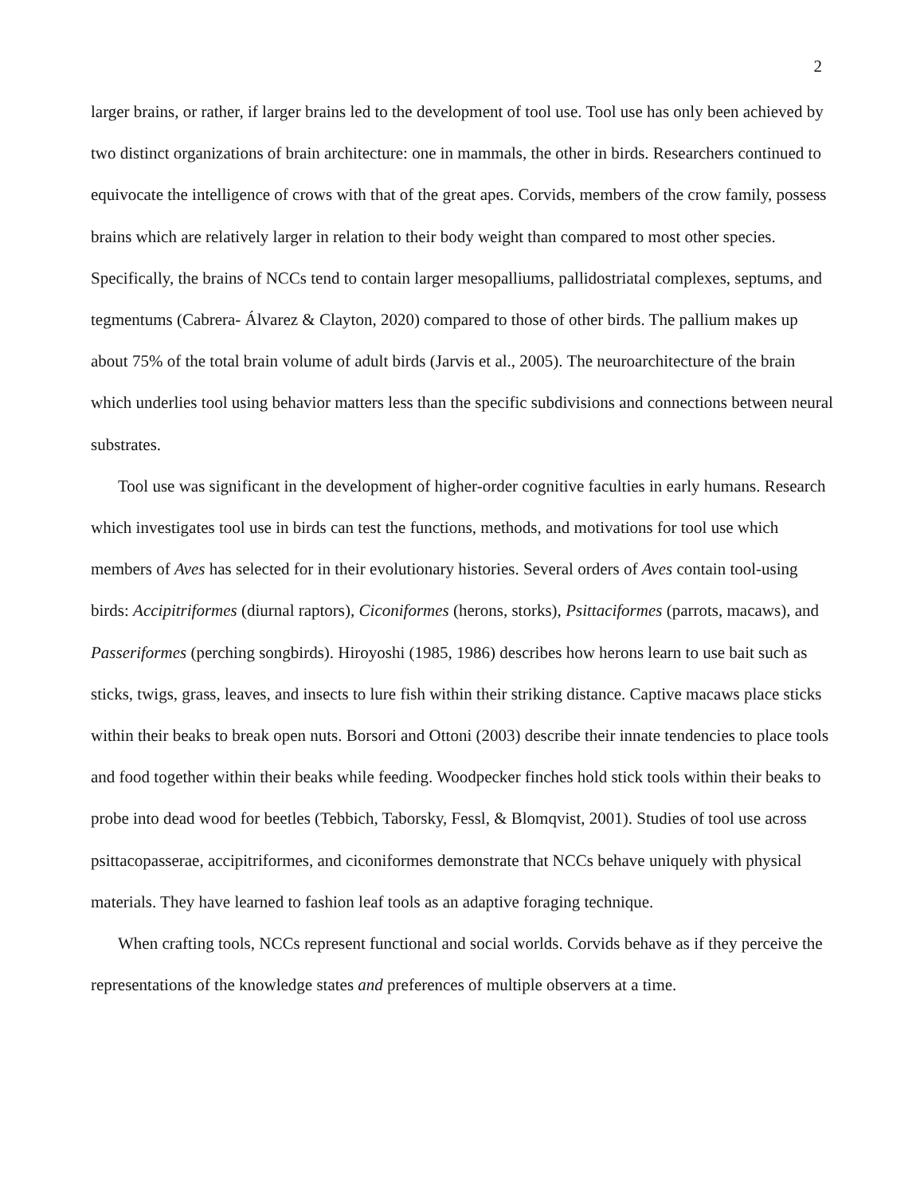2
larger brains, or rather, if larger brains led to the development of tool use. Tool use has only been achieved by two distinct organizations of brain architecture: one in mammals, the other in birds. Researchers continued to equivocate the intelligence of crows with that of the great apes. Corvids, members of the crow family, possess brains which are relatively larger in relation to their body weight than compared to most other species. Specifically, the brains of NCCs tend to contain larger mesopalliums, pallidostriatal complexes, septums, and tegmentums (Cabrera- Álvarez & Clayton, 2020) compared to those of other birds. The pallium makes up about 75% of the total brain volume of adult birds (Jarvis et al., 2005). The neuroarchitecture of the brain which underlies tool using behavior matters less than the specific subdivisions and connections between neural substrates.
Tool use was significant in the development of higher-order cognitive faculties in early humans. Research which investigates tool use in birds can test the functions, methods, and motivations for tool use which members of Aves has selected for in their evolutionary histories. Several orders of Aves contain tool-using birds: Accipitriformes (diurnal raptors), Ciconiformes (herons, storks), Psittaciformes (parrots, macaws), and Passeriformes (perching songbirds). Hiroyoshi (1985, 1986) describes how herons learn to use bait such as sticks, twigs, grass, leaves, and insects to lure fish within their striking distance. Captive macaws place sticks within their beaks to break open nuts. Borsori and Ottoni (2003) describe their innate tendencies to place tools and food together within their beaks while feeding. Woodpecker finches hold stick tools within their beaks to probe into dead wood for beetles (Tebbich, Taborsky, Fessl, & Blomqvist, 2001). Studies of tool use across psittacopasserae, accipitriformes, and ciconiformes demonstrate that NCCs behave uniquely with physical materials. They have learned to fashion leaf tools as an adaptive foraging technique.
When crafting tools, NCCs represent functional and social worlds. Corvids behave as if they perceive the representations of the knowledge states and preferences of multiple observers at a time.